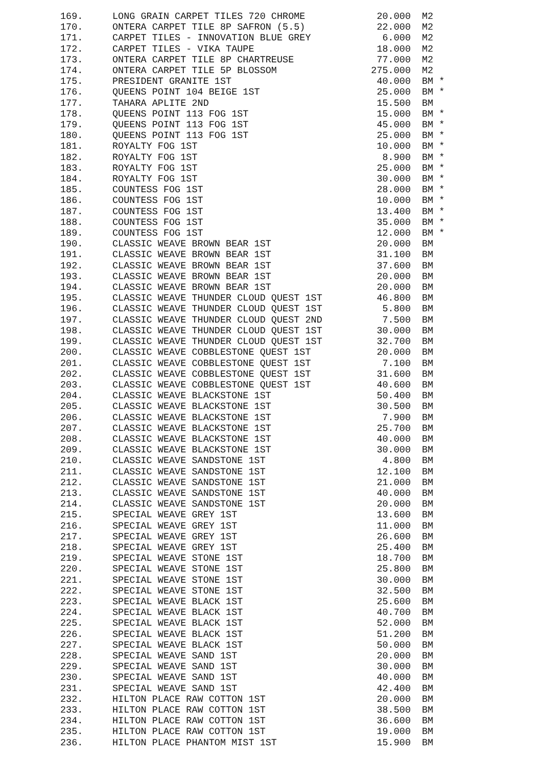| 169. | LONG GRAIN CARPET TILES 720 CHROME | 20.000 | M2 |
| 170. | ONTERA CARPET TILE 8P SAFRON (5.5) | 22.000 | M2 |
| 171. | CARPET TILES - INNOVATION BLUE GREY | 6.000 | M2 |
| 172. | CARPET TILES - VIKA TAUPE | 18.000 | M2 |
| 173. | ONTERA CARPET TILE 8P CHARTREUSE | 77.000 | M2 |
| 174. | ONTERA CARPET TILE 5P BLOSSOM | 275.000 | M2 |
| 175. | PRESIDENT GRANITE 1ST | 40.000 | BM * |
| 176. | QUEENS POINT 104 BEIGE 1ST | 25.000 | BM * |
| 177. | TAHARA APLITE 2ND | 15.500 | BM |
| 178. | QUEENS POINT 113 FOG 1ST | 15.000 | BM * |
| 179. | QUEENS POINT 113 FOG 1ST | 45.000 | BM * |
| 180. | QUEENS POINT 113 FOG 1ST | 25.000 | BM * |
| 181. | ROYALTY FOG 1ST | 10.000 | BM * |
| 182. | ROYALTY FOG 1ST | 8.900 | BM * |
| 183. | ROYALTY FOG 1ST | 25.000 | BM * |
| 184. | ROYALTY FOG 1ST | 30.000 | BM * |
| 185. | COUNTESS FOG 1ST | 28.000 | BM * |
| 186. | COUNTESS FOG 1ST | 10.000 | BM * |
| 187. | COUNTESS FOG 1ST | 13.400 | BM * |
| 188. | COUNTESS FOG 1ST | 35.000 | BM * |
| 189. | COUNTESS FOG 1ST | 12.000 | BM * |
| 190. | CLASSIC WEAVE BROWN BEAR 1ST | 20.000 | BM |
| 191. | CLASSIC WEAVE BROWN BEAR 1ST | 31.100 | BM |
| 192. | CLASSIC WEAVE BROWN BEAR 1ST | 37.600 | BM |
| 193. | CLASSIC WEAVE BROWN BEAR 1ST | 20.000 | BM |
| 194. | CLASSIC WEAVE BROWN BEAR 1ST | 20.000 | BM |
| 195. | CLASSIC WEAVE THUNDER CLOUD QUEST 1ST | 46.800 | BM |
| 196. | CLASSIC WEAVE THUNDER CLOUD QUEST 1ST | 5.800 | BM |
| 197. | CLASSIC WEAVE THUNDER CLOUD QUEST 2ND | 7.500 | BM |
| 198. | CLASSIC WEAVE THUNDER CLOUD QUEST 1ST | 30.000 | BM |
| 199. | CLASSIC WEAVE THUNDER CLOUD QUEST 1ST | 32.700 | BM |
| 200. | CLASSIC WEAVE COBBLESTONE QUEST 1ST | 20.000 | BM |
| 201. | CLASSIC WEAVE COBBLESTONE QUEST 1ST | 7.100 | BM |
| 202. | CLASSIC WEAVE COBBLESTONE QUEST 1ST | 31.600 | BM |
| 203. | CLASSIC WEAVE COBBLESTONE QUEST 1ST | 40.600 | BM |
| 204. | CLASSIC WEAVE BLACKSTONE 1ST | 50.400 | BM |
| 205. | CLASSIC WEAVE BLACKSTONE 1ST | 30.500 | BM |
| 206. | CLASSIC WEAVE BLACKSTONE 1ST | 7.900 | BM |
| 207. | CLASSIC WEAVE BLACKSTONE 1ST | 25.700 | BM |
| 208. | CLASSIC WEAVE BLACKSTONE 1ST | 40.000 | BM |
| 209. | CLASSIC WEAVE BLACKSTONE 1ST | 30.000 | BM |
| 210. | CLASSIC WEAVE SANDSTONE 1ST | 4.800 | BM |
| 211. | CLASSIC WEAVE SANDSTONE 1ST | 12.100 | BM |
| 212. | CLASSIC WEAVE SANDSTONE 1ST | 21.000 | BM |
| 213. | CLASSIC WEAVE SANDSTONE 1ST | 40.000 | BM |
| 214. | CLASSIC WEAVE SANDSTONE 1ST | 20.000 | BM |
| 215. | SPECIAL WEAVE GREY 1ST | 13.600 | BM |
| 216. | SPECIAL WEAVE GREY 1ST | 11.000 | BM |
| 217. | SPECIAL WEAVE GREY 1ST | 26.600 | BM |
| 218. | SPECIAL WEAVE GREY 1ST | 25.400 | BM |
| 219. | SPECIAL WEAVE STONE 1ST | 18.700 | BM |
| 220. | SPECIAL WEAVE STONE 1ST | 25.800 | BM |
| 221. | SPECIAL WEAVE STONE 1ST | 30.000 | BM |
| 222. | SPECIAL WEAVE STONE 1ST | 32.500 | BM |
| 223. | SPECIAL WEAVE BLACK 1ST | 25.600 | BM |
| 224. | SPECIAL WEAVE BLACK 1ST | 40.700 | BM |
| 225. | SPECIAL WEAVE BLACK 1ST | 52.000 | BM |
| 226. | SPECIAL WEAVE BLACK 1ST | 51.200 | BM |
| 227. | SPECIAL WEAVE BLACK 1ST | 50.000 | BM |
| 228. | SPECIAL WEAVE SAND 1ST | 20.000 | BM |
| 229. | SPECIAL WEAVE SAND 1ST | 30.000 | BM |
| 230. | SPECIAL WEAVE SAND 1ST | 40.000 | BM |
| 231. | SPECIAL WEAVE SAND 1ST | 42.400 | BM |
| 232. | HILTON PLACE RAW COTTON 1ST | 20.000 | BM |
| 233. | HILTON PLACE RAW COTTON 1ST | 38.500 | BM |
| 234. | HILTON PLACE RAW COTTON 1ST | 36.600 | BM |
| 235. | HILTON PLACE RAW COTTON 1ST | 19.000 | BM |
| 236. | HILTON PLACE PHANTOM MIST 1ST | 15.900 | BM |